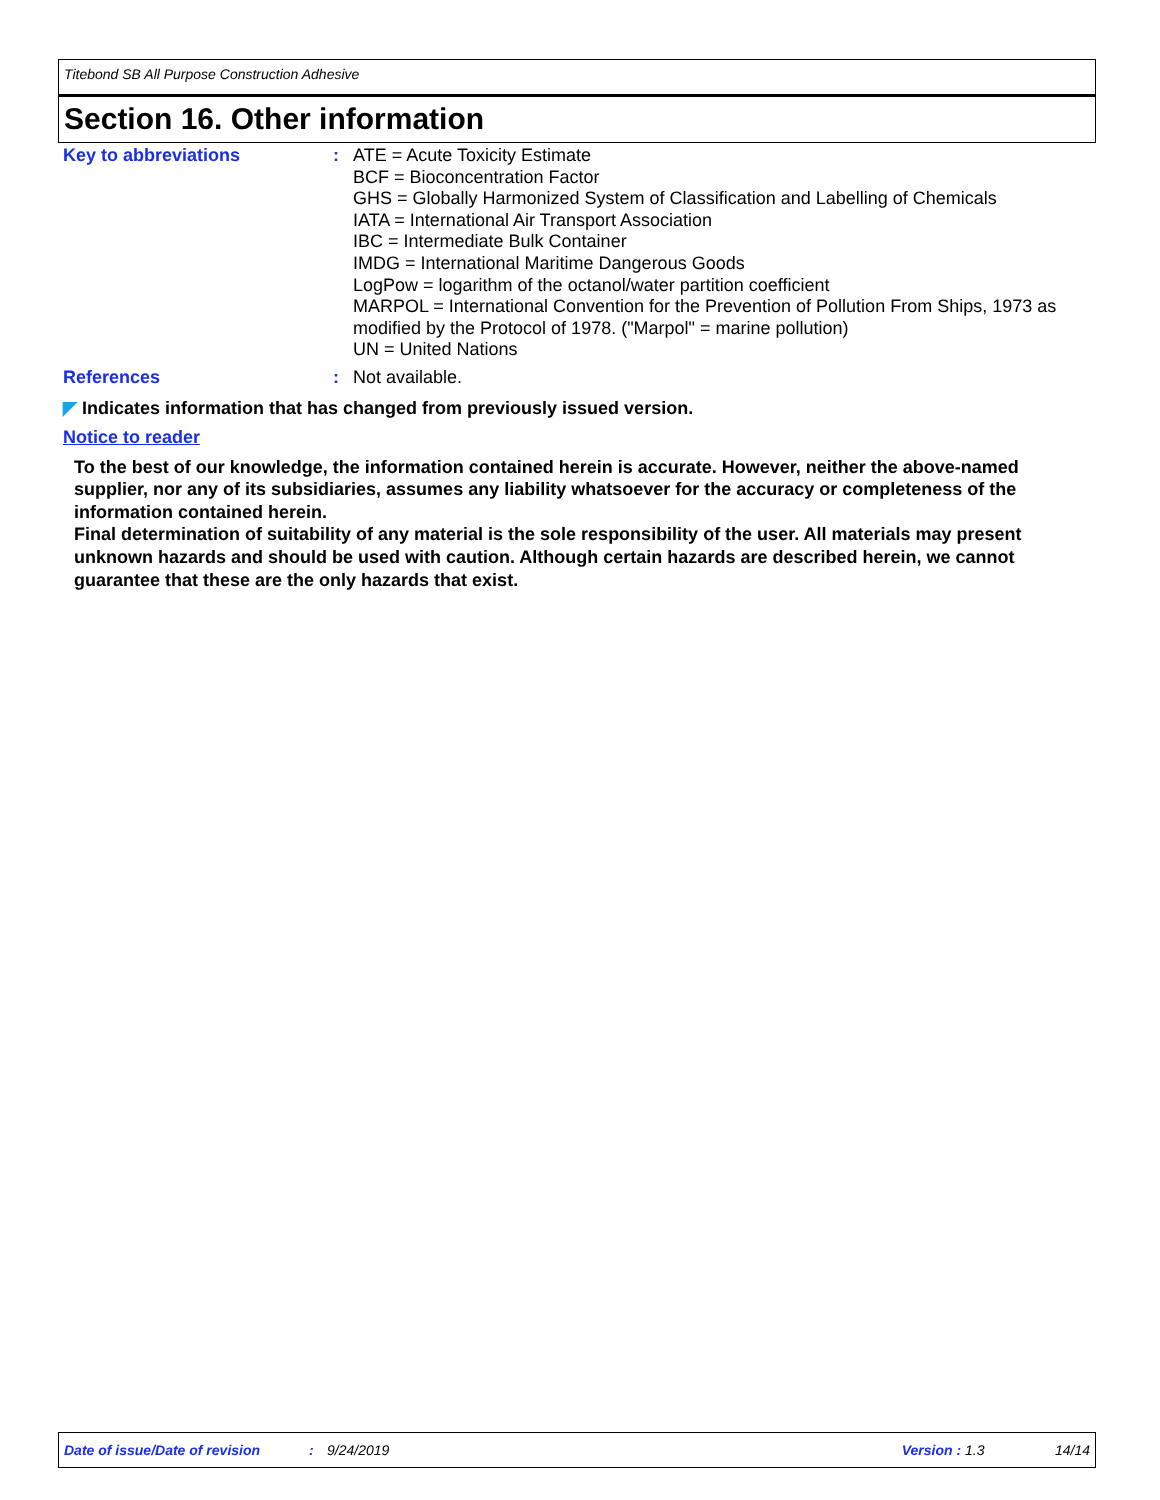Titebond SB All Purpose Construction Adhesive
Section 16. Other information
Key to abbreviations : ATE = Acute Toxicity Estimate
BCF = Bioconcentration Factor
GHS = Globally Harmonized System of Classification and Labelling of Chemicals
IATA = International Air Transport Association
IBC = Intermediate Bulk Container
IMDG = International Maritime Dangerous Goods
LogPow = logarithm of the octanol/water partition coefficient
MARPOL = International Convention for the Prevention of Pollution From Ships, 1973 as modified by the Protocol of 1978. ("Marpol" = marine pollution)
UN = United Nations
References : Not available.
◤ Indicates information that has changed from previously issued version.
Notice to reader
To the best of our knowledge, the information contained herein is accurate. However, neither the above-named supplier, nor any of its subsidiaries, assumes any liability whatsoever for the accuracy or completeness of the information contained herein.
Final determination of suitability of any material is the sole responsibility of the user. All materials may present unknown hazards and should be used with caution. Although certain hazards are described herein, we cannot guarantee that these are the only hazards that exist.
Date of issue/Date of revision: 9/24/2019 Version : 1.3 14/14